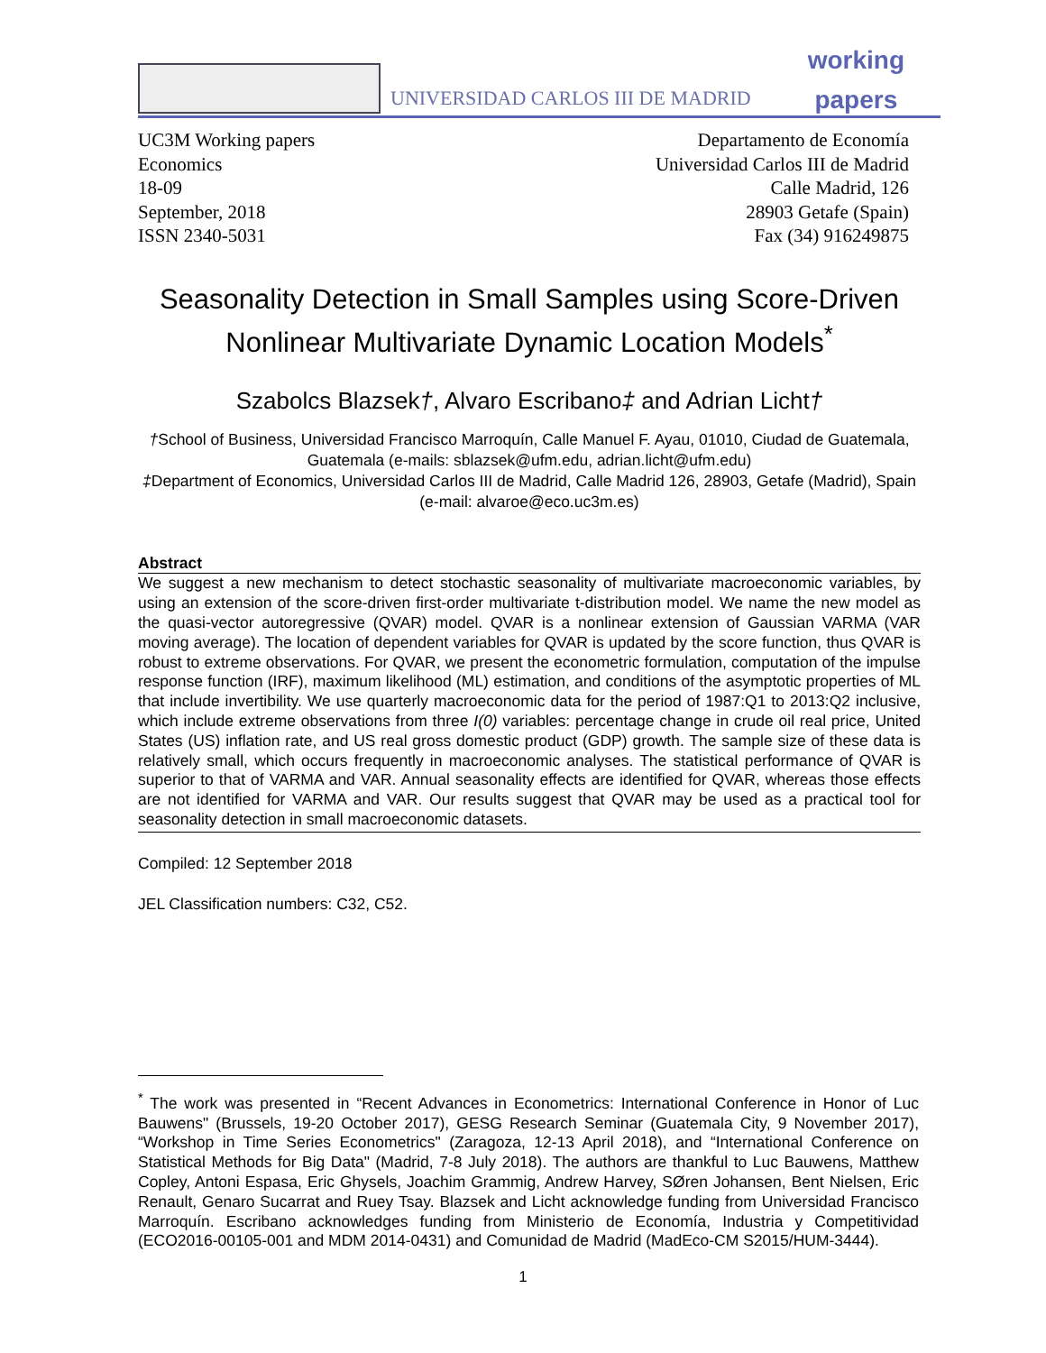UNIVERSIDAD CARLOS III DE MADRID
working
papers
UC3M Working papers
Economics
18-09
September, 2018
ISSN 2340-5031
Departamento de Economía
Universidad Carlos III de Madrid
Calle Madrid, 126
28903 Getafe (Spain)
Fax (34) 916249875
Seasonality Detection in Small Samples using Score-Driven Nonlinear Multivariate Dynamic Location Models<sup>*</sup>
Szabolcs Blazsek†, Alvaro Escribano‡ and Adrian Licht†
†School of Business, Universidad Francisco Marroquín, Calle Manuel F. Ayau, 01010, Ciudad de Guatemala, Guatemala (e-mails: sblazsek@ufm.edu, adrian.licht@ufm.edu)
‡Department of Economics, Universidad Carlos III de Madrid, Calle Madrid 126, 28903, Getafe (Madrid), Spain (e-mail: alvaroe@eco.uc3m.es)
Abstract
We suggest a new mechanism to detect stochastic seasonality of multivariate macroeconomic variables, by using an extension of the score-driven first-order multivariate t-distribution model. We name the new model as the quasi-vector autoregressive (QVAR) model. QVAR is a nonlinear extension of Gaussian VARMA (VAR moving average). The location of dependent variables for QVAR is updated by the score function, thus QVAR is robust to extreme observations. For QVAR, we present the econometric formulation, computation of the impulse response function (IRF), maximum likelihood (ML) estimation, and conditions of the asymptotic properties of ML that include invertibility. We use quarterly macroeconomic data for the period of 1987:Q1 to 2013:Q2 inclusive, which include extreme observations from three I(0) variables: percentage change in crude oil real price, United States (US) inflation rate, and US real gross domestic product (GDP) growth. The sample size of these data is relatively small, which occurs frequently in macroeconomic analyses. The statistical performance of QVAR is superior to that of VARMA and VAR. Annual seasonality effects are identified for QVAR, whereas those effects are not identified for VARMA and VAR. Our results suggest that QVAR may be used as a practical tool for seasonality detection in small macroeconomic datasets.
Compiled: 12 September 2018
JEL Classification numbers: C32, C52.
<sup>*</sup> The work was presented in “Recent Advances in Econometrics: International Conference in Honor of Luc Bauwens" (Brussels, 19-20 October 2017), GESG Research Seminar (Guatemala City, 9 November 2017), “Workshop in Time Series Econometrics" (Zaragoza, 12-13 April 2018), and “International Conference on Statistical Methods for Big Data" (Madrid, 7-8 July 2018). The authors are thankful to Luc Bauwens, Matthew Copley, Antoni Espasa, Eric Ghysels, Joachim Grammig, Andrew Harvey, SØren Johansen, Bent Nielsen, Eric Renault, Genaro Sucarrat and Ruey Tsay. Blazsek and Licht acknowledge funding from Universidad Francisco Marroquín. Escribano acknowledges funding from Ministerio de Economía, Industria y Competitividad (ECO2016-00105-001 and MDM 2014-0431) and Comunidad de Madrid (MadEco-CM S2015/HUM-3444).
1